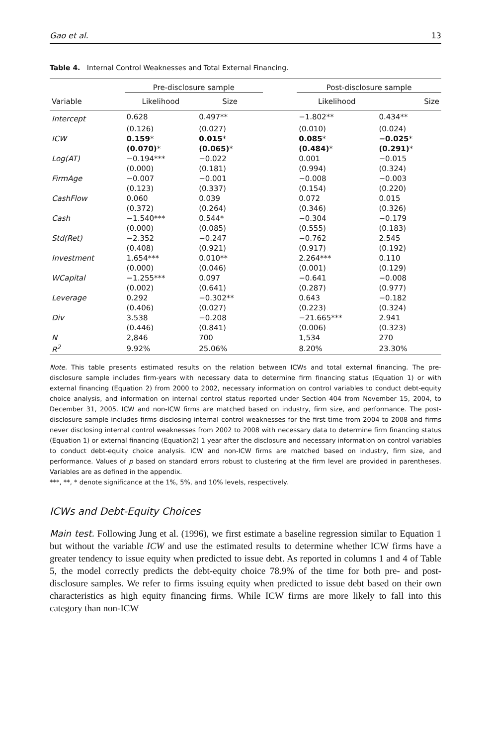Gao et al. 13
Table 4. Internal Control Weaknesses and Total External Financing.
| | Pre-disclosure sample | | | Post-disclosure sample | |
| --- | --- | --- | --- | --- | --- |
| Variable | Likelihood | Size | | Likelihood | Size |
| Intercept | 0.628 | 0.497** | | −1.802** | 0.434** |
| | (0.126) | (0.027) | | (0.010) | (0.024) |
| ICW | 0.159 * | 0.015 * | | 0.085 * | −0.025 * |
| | (0.070) * | (0.065) * | | (0.484) * | (0.291) * |
| Log(AT) | −0.194*** | −0.022 | | 0.001 | −0.015 |
| | (0.000) | (0.181) | | (0.994) | (0.324) |
| FirmAge | −0.007 | −0.001 | | −0.008 | −0.003 |
| | (0.123) | (0.337) | | (0.154) | (0.220) |
| CashFlow | 0.060 | 0.039 | | 0.072 | 0.015 |
| | (0.372) | (0.264) | | (0.346) | (0.326) |
| Cash | −1.540*** | 0.544* | | −0.304 | −0.179 |
| | (0.000) | (0.085) | | (0.555) | (0.183) |
| Std(Ret) | −2.352 | −0.247 | | −0.762 | 2.545 |
| | (0.408) | (0.921) | | (0.917) | (0.192) |
| Investment | 1.654*** | 0.010** | | 2.264*** | 0.110 |
| | (0.000) | (0.046) | | (0.001) | (0.129) |
| WCapital | −1.255*** | 0.097 | | −0.641 | −0.008 |
| | (0.002) | (0.641) | | (0.287) | (0.977) |
| Leverage | 0.292 | −0.302** | | 0.643 | −0.182 |
| | (0.406) | (0.027) | | (0.223) | (0.324) |
| Div | 3.538 | −0.208 | | −21.665*** | 2.941 |
| | (0.446) | (0.841) | | (0.006) | (0.323) |
| N | 2,846 | 700 | | 1,534 | 270 |
| R<sup>2</sup> | 9.92% | 25.06% | | 8.20% | 23.30% |
Note. This table presents estimated results on the relation between ICWs and total external financing. The pre-disclosure sample includes firm-years with necessary data to determine firm financing status (Equation 1) or with external financing (Equation 2) from 2000 to 2002, necessary information on control variables to conduct debt-equity choice analysis, and information on internal control status reported under Section 404 from November 15, 2004, to December 31, 2005. ICW and non-ICW firms are matched based on industry, firm size, and performance. The post-disclosure sample includes firms disclosing internal control weaknesses for the first time from 2004 to 2008 and firms never disclosing internal control weaknesses from 2002 to 2008 with necessary data to determine firm financing status (Equation 1) or external financing (Equation2) 1 year after the disclosure and necessary information on control variables to conduct debt-equity choice analysis. ICW and non-ICW firms are matched based on industry, firm size, and performance. Values of p based on standard errors robust to clustering at the firm level are provided in parentheses. Variables are as defined in the appendix.
***, **, * denote significance at the 1%, 5%, and 10% levels, respectively.
ICWs and Debt-Equity Choices
Main test. Following Jung et al. (1996), we first estimate a baseline regression similar to Equation 1 but without the variable ICW and use the estimated results to determine whether ICW firms have a greater tendency to issue equity when predicted to issue debt. As reported in columns 1 and 4 of Table 5, the model correctly predicts the debt-equity choice 78.9% of the time for both pre- and post-disclosure samples. We refer to firms issuing equity when predicted to issue debt based on their own characteristics as high equity financing firms. While ICW firms are more likely to fall into this category than non-ICW